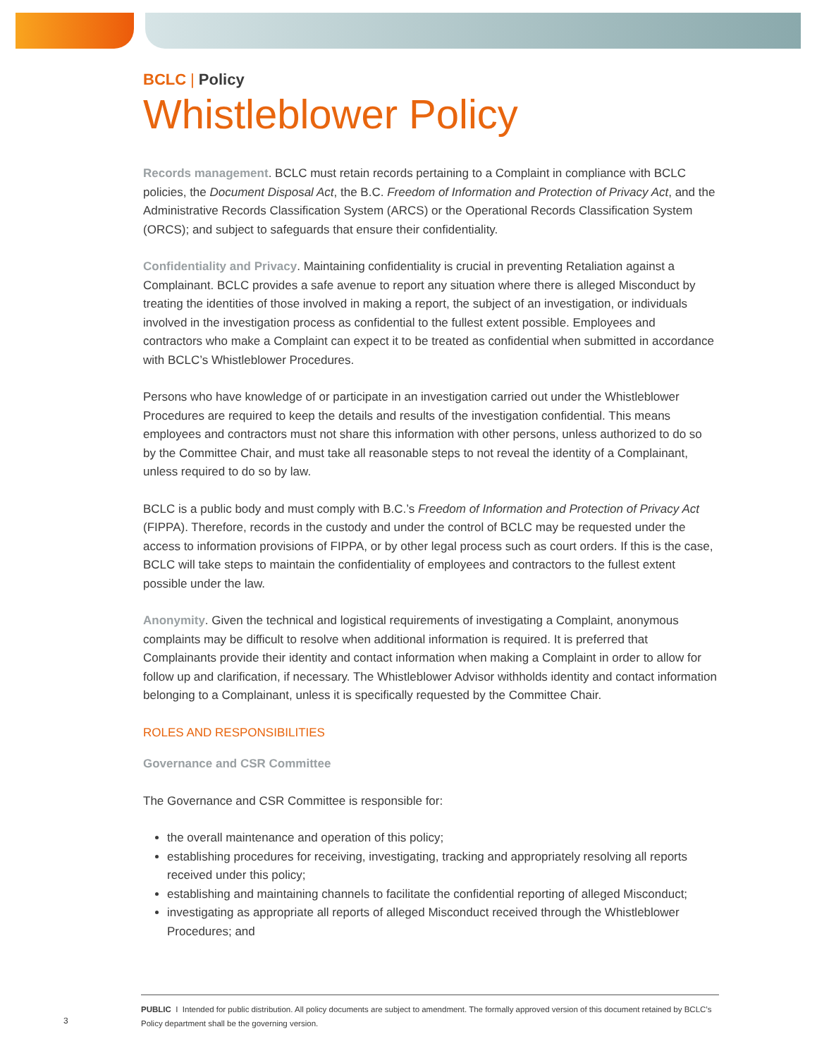BCLC | Policy
Whistleblower Policy
Records management. BCLC must retain records pertaining to a Complaint in compliance with BCLC policies, the Document Disposal Act, the B.C. Freedom of Information and Protection of Privacy Act, and the Administrative Records Classification System (ARCS) or the Operational Records Classification System (ORCS); and subject to safeguards that ensure their confidentiality.
Confidentiality and Privacy. Maintaining confidentiality is crucial in preventing Retaliation against a Complainant. BCLC provides a safe avenue to report any situation where there is alleged Misconduct by treating the identities of those involved in making a report, the subject of an investigation, or individuals involved in the investigation process as confidential to the fullest extent possible. Employees and contractors who make a Complaint can expect it to be treated as confidential when submitted in accordance with BCLC’s Whistleblower Procedures.
Persons who have knowledge of or participate in an investigation carried out under the Whistleblower Procedures are required to keep the details and results of the investigation confidential. This means employees and contractors must not share this information with other persons, unless authorized to do so by the Committee Chair, and must take all reasonable steps to not reveal the identity of a Complainant, unless required to do so by law.
BCLC is a public body and must comply with B.C.’s Freedom of Information and Protection of Privacy Act (FIPPA). Therefore, records in the custody and under the control of BCLC may be requested under the access to information provisions of FIPPA, or by other legal process such as court orders. If this is the case, BCLC will take steps to maintain the confidentiality of employees and contractors to the fullest extent possible under the law.
Anonymity. Given the technical and logistical requirements of investigating a Complaint, anonymous complaints may be difficult to resolve when additional information is required. It is preferred that Complainants provide their identity and contact information when making a Complaint in order to allow for follow up and clarification, if necessary. The Whistleblower Advisor withholds identity and contact information belonging to a Complainant, unless it is specifically requested by the Committee Chair.
ROLES AND RESPONSIBILITIES
Governance and CSR Committee
The Governance and CSR Committee is responsible for:
the overall maintenance and operation of this policy;
establishing procedures for receiving, investigating, tracking and appropriately resolving all reports received under this policy;
establishing and maintaining channels to facilitate the confidential reporting of alleged Misconduct;
investigating as appropriate all reports of alleged Misconduct received through the Whistleblower Procedures; and
3
PUBLIC I Intended for public distribution. All policy documents are subject to amendment. The formally approved version of this document retained by BCLC’s Policy department shall be the governing version.